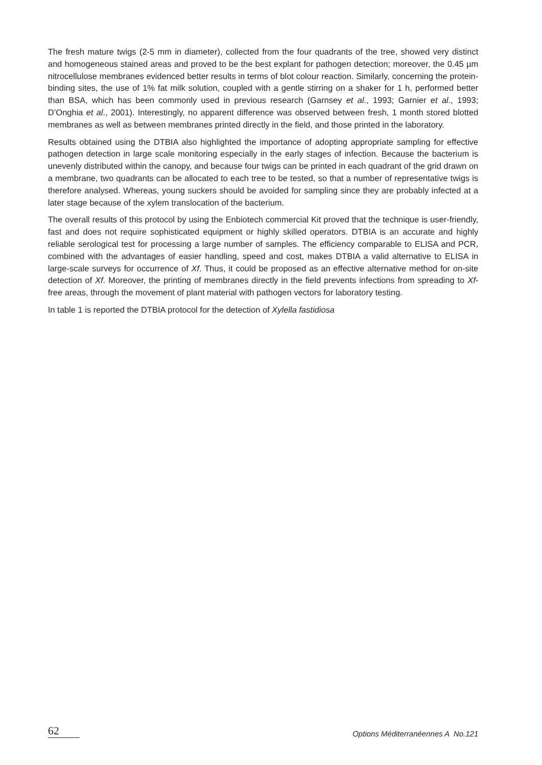The fresh mature twigs (2-5 mm in diameter), collected from the four quadrants of the tree, showed very distinct and homogeneous stained areas and proved to be the best explant for pathogen detection; moreover, the 0.45 µm nitrocellulose membranes evidenced better results in terms of blot colour reaction. Similarly, concerning the protein-binding sites, the use of 1% fat milk solution, coupled with a gentle stirring on a shaker for 1 h, performed better than BSA, which has been commonly used in previous research (Garnsey et al., 1993; Garnier et al., 1993; D’Onghia et al., 2001). Interestingly, no apparent difference was observed between fresh, 1 month stored blotted membranes as well as between membranes printed directly in the field, and those printed in the laboratory.
Results obtained using the DTBIA also highlighted the importance of adopting appropriate sampling for effective pathogen detection in large scale monitoring especially in the early stages of infection. Because the bacterium is unevenly distributed within the canopy, and because four twigs can be printed in each quadrant of the grid drawn on a membrane, two quadrants can be allocated to each tree to be tested, so that a number of representative twigs is therefore analysed. Whereas, young suckers should be avoided for sampling since they are probably infected at a later stage because of the xylem translocation of the bacterium.
The overall results of this protocol by using the Enbiotech commercial Kit proved that the technique is user-friendly, fast and does not require sophisticated equipment or highly skilled operators. DTBIA is an accurate and highly reliable serological test for processing a large number of samples. The efficiency comparable to ELISA and PCR, combined with the advantages of easier handling, speed and cost, makes DTBIA a valid alternative to ELISA in large-scale surveys for occurrence of Xf. Thus, it could be proposed as an effective alternative method for on-site detection of Xf. Moreover, the printing of membranes directly in the field prevents infections from spreading to Xf-free areas, through the movement of plant material with pathogen vectors for laboratory testing.
In table 1 is reported the DTBIA protocol for the detection of Xylella fastidiosa
62 Options Méditerranéennes A No.121